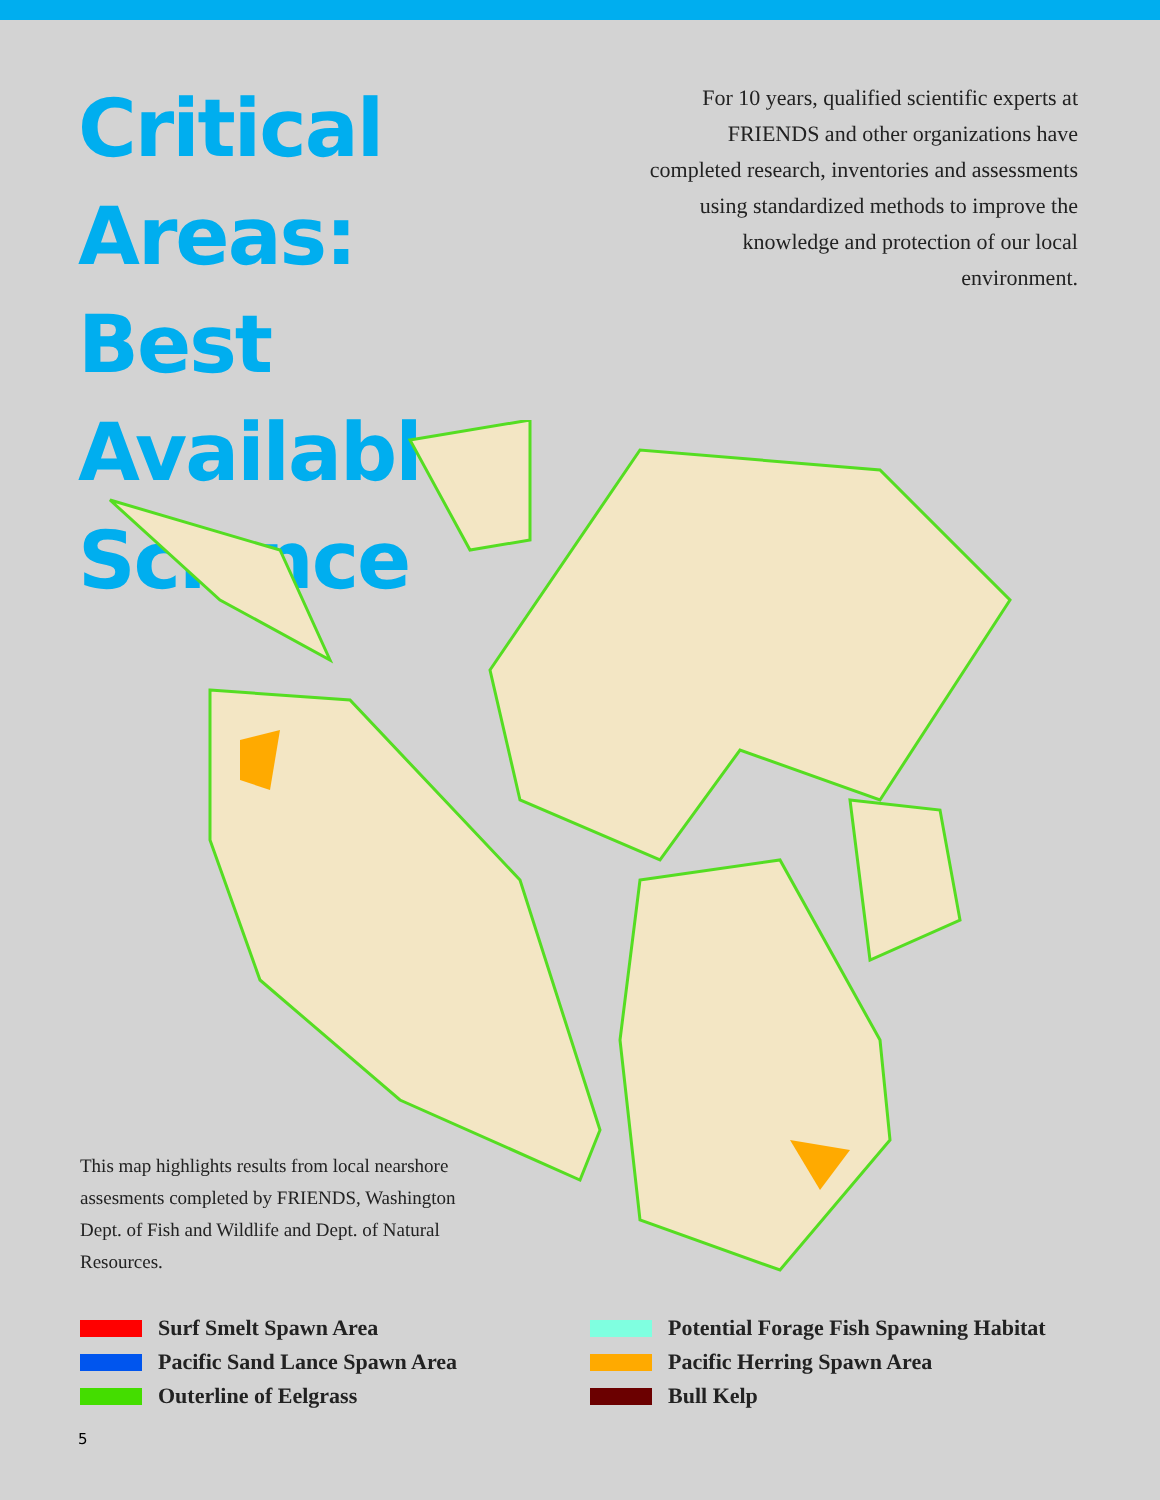Critical Areas:
Best Available
Science
For 10 years, qualified scientific experts at FRIENDS and other organizations have completed research, inventories and assessments using standardized methods to improve the knowledge and protection of our local environment.
This map highlights results from local nearshore assesments completed by FRIENDS, Washington Dept. of Fish and Wildlife and Dept. of Natural Resources.
Surf Smelt Spawn Area
Potential Forage Fish Spawning Habitat
Pacific Sand Lance Spawn Area
Pacific Herring Spawn Area
Outerline of Eelgrass
Bull Kelp
5